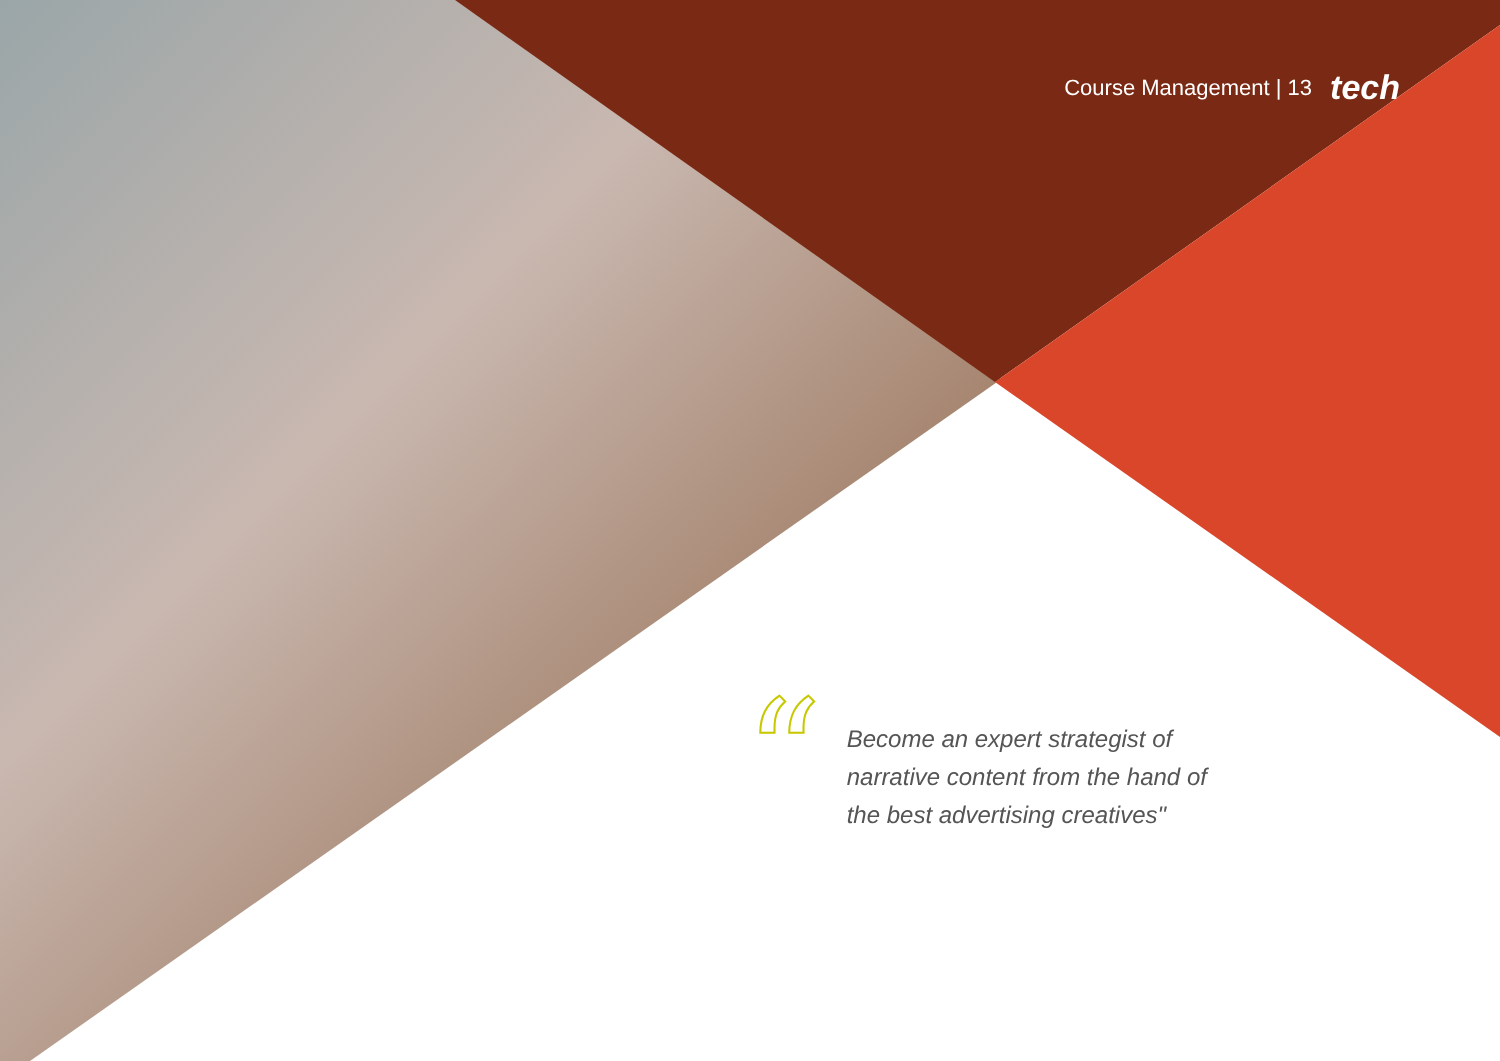Course Management | 13 tech
“
Become an expert strategist of narrative content from the hand of the best advertising creatives"